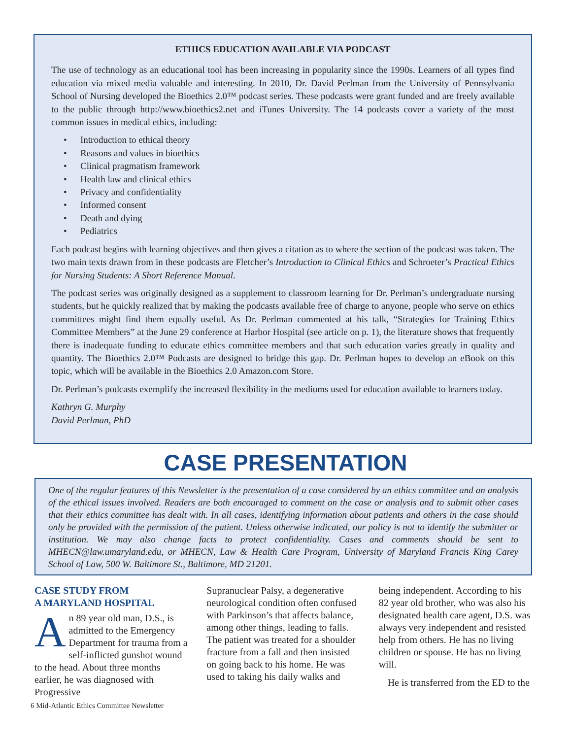ETHICS EDUCATION AVAILABLE VIA PODCAST
The use of technology as an educational tool has been increasing in popularity since the 1990s. Learners of all types find education via mixed media valuable and interesting. In 2010, Dr. David Perlman from the University of Pennsylvania School of Nursing developed the Bioethics 2.0™ podcast series. These podcasts were grant funded and are freely available to the public through http://www.bioethics2.net and iTunes University. The 14 podcasts cover a variety of the most common issues in medical ethics, including:
• Introduction to ethical theory
• Reasons and values in bioethics
• Clinical pragmatism framework
• Health law and clinical ethics
• Privacy and confidentiality
• Informed consent
• Death and dying
• Pediatrics
Each podcast begins with learning objectives and then gives a citation as to where the section of the podcast was taken. The two main texts drawn from in these podcasts are Fletcher’s Introduction to Clinical Ethics and Schroeter’s Practical Ethics for Nursing Students: A Short Reference Manual.
The podcast series was originally designed as a supplement to classroom learning for Dr. Perlman’s undergraduate nursing students, but he quickly realized that by making the podcasts available free of charge to anyone, people who serve on ethics committees might find them equally useful. As Dr. Perlman commented at his talk, “Strategies for Training Ethics Committee Members” at the June 29 conference at Harbor Hospital (see article on p. 1), the literature shows that frequently there is inadequate funding to educate ethics committee members and that such education varies greatly in quality and quantity. The Bioethics 2.0™ Podcasts are designed to bridge this gap. Dr. Perlman hopes to develop an eBook on this topic, which will be available in the Bioethics 2.0 Amazon.com Store.
Dr. Perlman’s podcasts exemplify the increased flexibility in the mediums used for education available to learners today.
Kathryn G. Murphy
David Perlman, PhD
CASE PRESENTATION
One of the regular features of this Newsletter is the presentation of a case considered by an ethics committee and an analysis of the ethical issues involved. Readers are both encouraged to comment on the case or analysis and to submit other cases that their ethics committee has dealt with. In all cases, identifying information about patients and others in the case should only be provided with the permission of the patient. Unless otherwise indicated, our policy is not to identify the submitter or institution. We may also change facts to protect confidentiality. Cases and comments should be sent to MHECN@law.umaryland.edu, or MHECN, Law & Health Care Program, University of Maryland Francis King Carey School of Law, 500 W. Baltimore St., Baltimore, MD 21201.
CASE STUDY FROM
A MARYLAND HOSPITAL
An 89 year old man, D.S., is admitted to the Emergency Department for trauma from a self-inflicted gunshot wound to the head. About three months earlier, he was diagnosed with Progressive
Supranuclear Palsy, a degenerative neurological condition often confused with Parkinson’s that affects balance, among other things, leading to falls. The patient was treated for a shoulder fracture from a fall and then insisted on going back to his home. He was used to taking his daily walks and
being independent. According to his 82 year old brother, who was also his designated health care agent, D.S. was always very independent and resisted help from others. He has no living children or spouse. He has no living will.
He is transferred from the ED to the
6 Mid-Atlantic Ethics Committee Newsletter